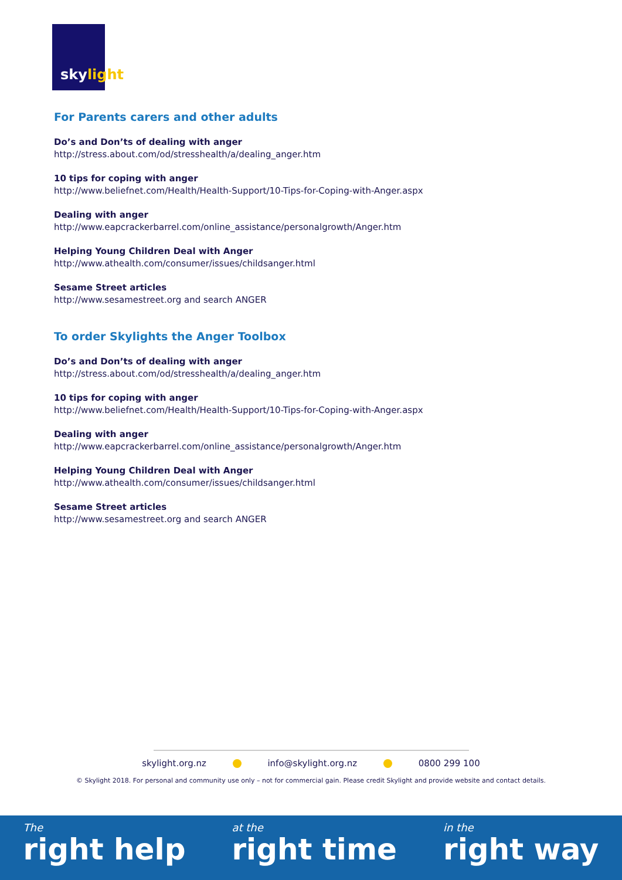skylight
For Parents carers and other adults
Do’s and Don’ts of dealing with anger
http://stress.about.com/od/stresshealth/a/dealing_anger.htm
10 tips for coping with anger
http://www.beliefnet.com/Health/Health-Support/10-Tips-for-Coping-with-Anger.aspx
Dealing with anger
http://www.eapcrackerbarrel.com/online_assistance/personalgrowth/Anger.htm
Helping Young Children Deal with Anger
http://www.athealth.com/consumer/issues/childsanger.html
Sesame Street articles
http://www.sesamestreet.org and search ANGER
To order Skylights the Anger Toolbox
Do’s and Don’ts of dealing with anger
http://stress.about.com/od/stresshealth/a/dealing_anger.htm
10 tips for coping with anger
http://www.beliefnet.com/Health/Health-Support/10-Tips-for-Coping-with-Anger.aspx
Dealing with anger
http://www.eapcrackerbarrel.com/online_assistance/personalgrowth/Anger.htm
Helping Young Children Deal with Anger
http://www.athealth.com/consumer/issues/childsanger.html
Sesame Street articles
http://www.sesamestreet.org and search ANGER
skylight.org.nz info@skylight.org.nz 0800 299 100
© Skylight 2018. For personal and community use only – not for commercial gain. Please credit Skylight and provide website and contact details.
The
right help
at the
right time
in the
right way